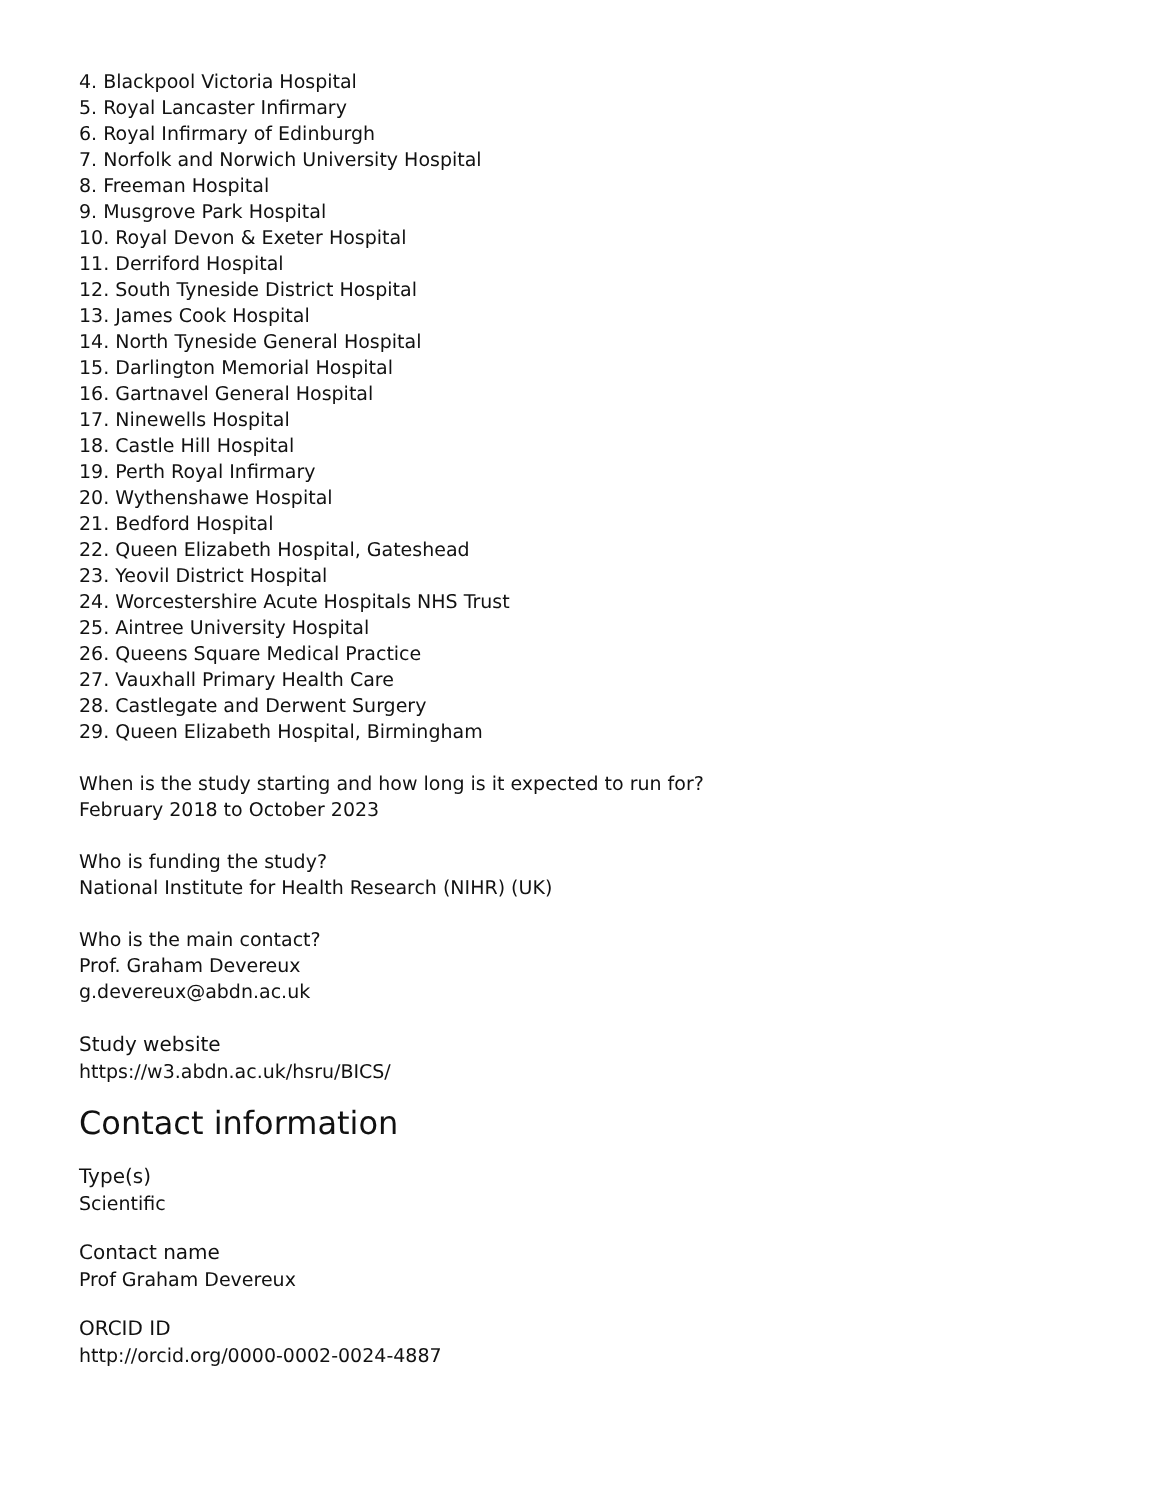4. Blackpool Victoria Hospital
5. Royal Lancaster Infirmary
6. Royal Infirmary of Edinburgh
7. Norfolk and Norwich University Hospital
8. Freeman Hospital
9. Musgrove Park Hospital
10. Royal Devon & Exeter Hospital
11. Derriford Hospital
12. South Tyneside District Hospital
13. James Cook Hospital
14. North Tyneside General Hospital
15. Darlington Memorial Hospital
16. Gartnavel General Hospital
17. Ninewells Hospital
18. Castle Hill Hospital
19. Perth Royal Infirmary
20. Wythenshawe Hospital
21. Bedford Hospital
22. Queen Elizabeth Hospital, Gateshead
23. Yeovil District Hospital
24. Worcestershire Acute Hospitals NHS Trust
25. Aintree University Hospital
26. Queens Square Medical Practice
27. Vauxhall Primary Health Care
28. Castlegate and Derwent Surgery
29. Queen Elizabeth Hospital, Birmingham
When is the study starting and how long is it expected to run for?
February 2018 to October 2023
Who is funding the study?
National Institute for Health Research (NIHR) (UK)
Who is the main contact?
Prof. Graham Devereux
g.devereux@abdn.ac.uk
Study website
https://w3.abdn.ac.uk/hsru/BICS/
Contact information
Type(s)
Scientific
Contact name
Prof Graham Devereux
ORCID ID
http://orcid.org/0000-0002-0024-4887